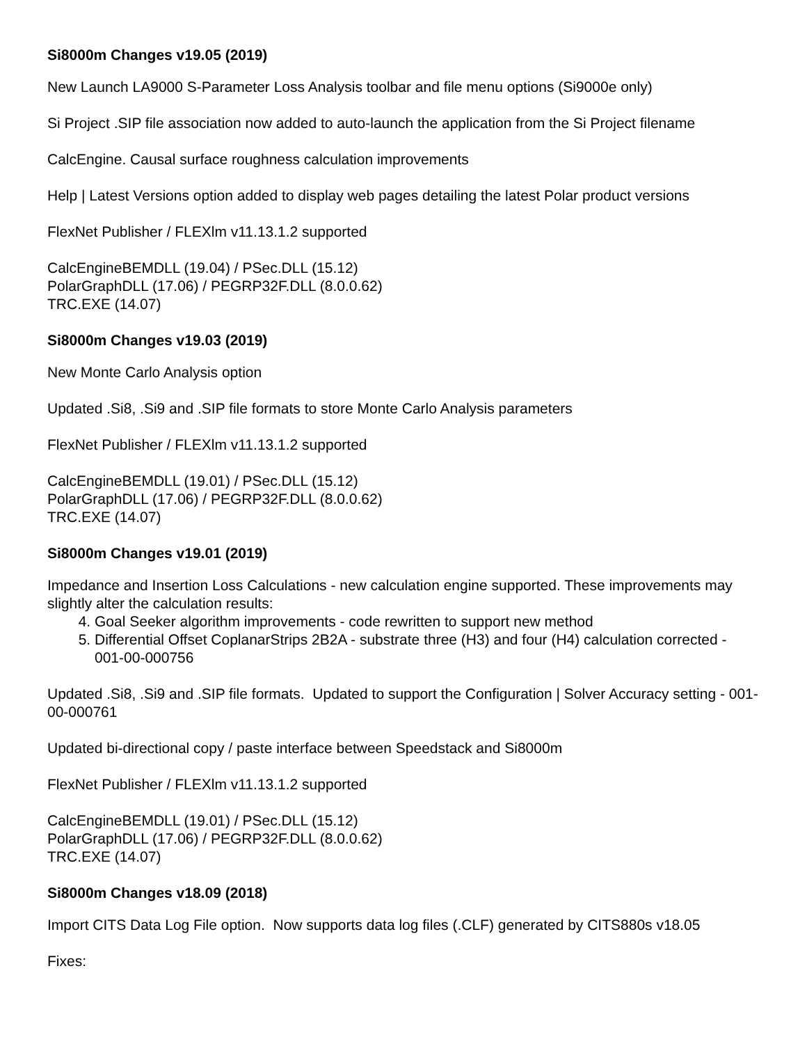Si8000m Changes v19.05 (2019)
New Launch LA9000 S-Parameter Loss Analysis toolbar and file menu options (Si9000e only)
Si Project .SIP file association now added to auto-launch the application from the Si Project filename
CalcEngine. Causal surface roughness calculation improvements
Help | Latest Versions option added to display web pages detailing the latest Polar product versions
FlexNet Publisher / FLEXlm v11.13.1.2 supported
CalcEngineBEMDLL (19.04) / PSec.DLL (15.12)
PolarGraphDLL (17.06) / PEGRP32F.DLL (8.0.0.62)
TRC.EXE (14.07)
Si8000m Changes v19.03 (2019)
New Monte Carlo Analysis option
Updated .Si8, .Si9 and .SIP file formats to store Monte Carlo Analysis parameters
FlexNet Publisher / FLEXlm v11.13.1.2 supported
CalcEngineBEMDLL (19.01) / PSec.DLL (15.12)
PolarGraphDLL (17.06) / PEGRP32F.DLL (8.0.0.62)
TRC.EXE (14.07)
Si8000m Changes v19.01 (2019)
Impedance and Insertion Loss Calculations - new calculation engine supported. These improvements may slightly alter the calculation results:
4. Goal Seeker algorithm improvements - code rewritten to support new method
5. Differential Offset CoplanarStrips 2B2A - substrate three (H3) and four (H4) calculation corrected - 001-00-000756
Updated .Si8, .Si9 and .SIP file formats. Updated to support the Configuration | Solver Accuracy setting - 001-00-000761
Updated bi-directional copy / paste interface between Speedstack and Si8000m
FlexNet Publisher / FLEXlm v11.13.1.2 supported
CalcEngineBEMDLL (19.01) / PSec.DLL (15.12)
PolarGraphDLL (17.06) / PEGRP32F.DLL (8.0.0.62)
TRC.EXE (14.07)
Si8000m Changes v18.09 (2018)
Import CITS Data Log File option. Now supports data log files (.CLF) generated by CITS880s v18.05
Fixes: